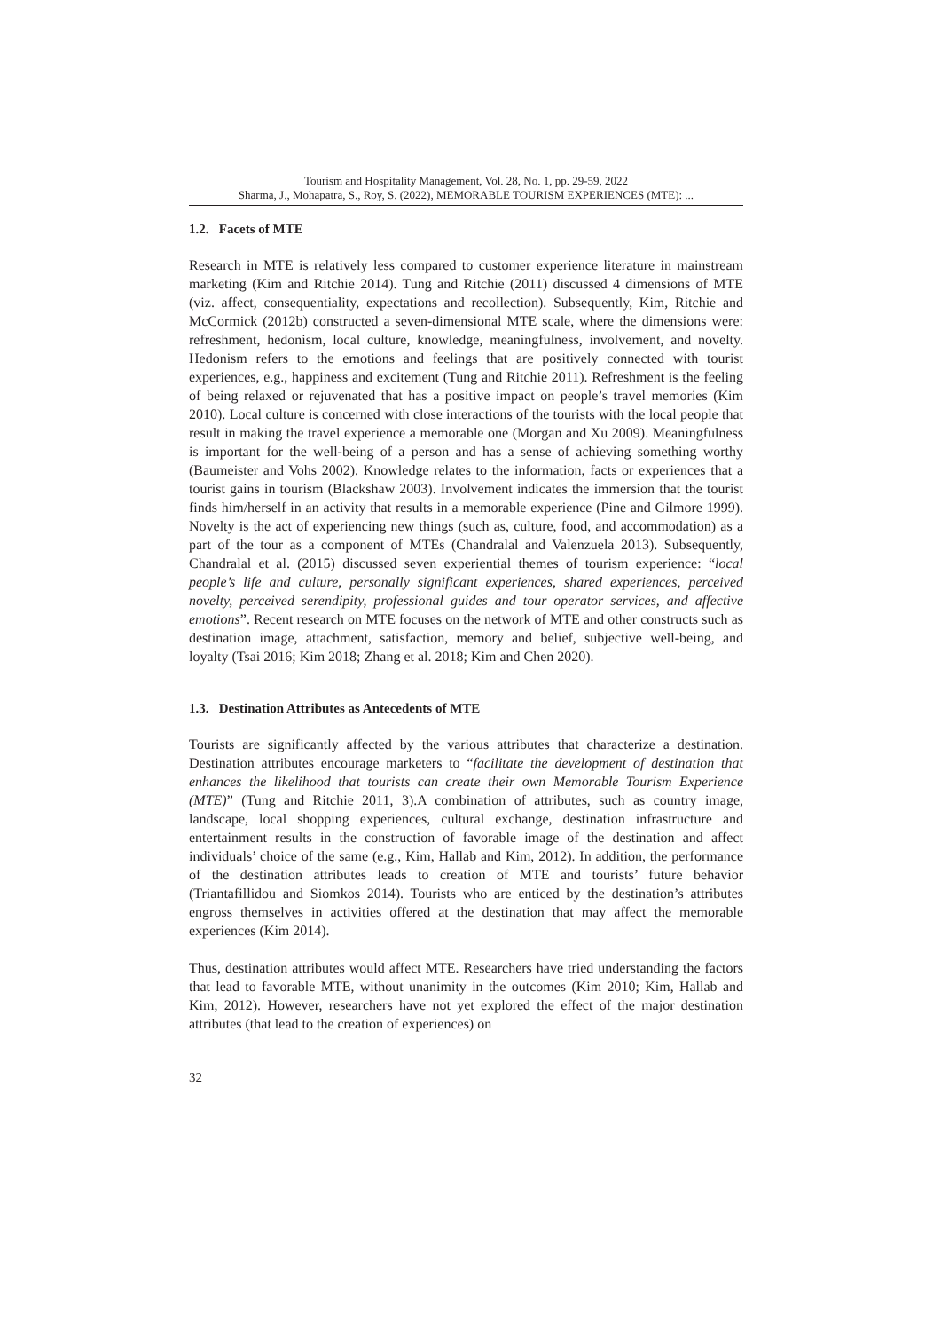Tourism and Hospitality Management, Vol. 28, No. 1, pp. 29-59, 2022
Sharma, J., Mohapatra, S., Roy, S. (2022), MEMORABLE TOURISM EXPERIENCES (MTE): ...
1.2. Facets of MTE
Research in MTE is relatively less compared to customer experience literature in mainstream marketing (Kim and Ritchie 2014). Tung and Ritchie (2011) discussed 4 dimensions of MTE (viz. affect, consequentiality, expectations and recollection). Subsequently, Kim, Ritchie and McCormick (2012b) constructed a seven-dimensional MTE scale, where the dimensions were: refreshment, hedonism, local culture, knowledge, meaningfulness, involvement, and novelty. Hedonism refers to the emotions and feelings that are positively connected with tourist experiences, e.g., happiness and excitement (Tung and Ritchie 2011). Refreshment is the feeling of being relaxed or rejuvenated that has a positive impact on people’s travel memories (Kim 2010). Local culture is concerned with close interactions of the tourists with the local people that result in making the travel experience a memorable one (Morgan and Xu 2009). Meaningfulness is important for the well-being of a person and has a sense of achieving something worthy (Baumeister and Vohs 2002). Knowledge relates to the information, facts or experiences that a tourist gains in tourism (Blackshaw 2003). Involvement indicates the immersion that the tourist finds him/herself in an activity that results in a memorable experience (Pine and Gilmore 1999). Novelty is the act of experiencing new things (such as, culture, food, and accommodation) as a part of the tour as a component of MTEs (Chandralal and Valenzuela 2013). Subsequently, Chandralal et al. (2015) discussed seven experiential themes of tourism experience: “local people’s life and culture, personally significant experiences, shared experiences, perceived novelty, perceived serendipity, professional guides and tour operator services, and affective emotions”. Recent research on MTE focuses on the network of MTE and other constructs such as destination image, attachment, satisfaction, memory and belief, subjective well-being, and loyalty (Tsai 2016; Kim 2018; Zhang et al. 2018; Kim and Chen 2020).
1.3. Destination Attributes as Antecedents of MTE
Tourists are significantly affected by the various attributes that characterize a destination. Destination attributes encourage marketers to “facilitate the development of destination that enhances the likelihood that tourists can create their own Memorable Tourism Experience (MTE)” (Tung and Ritchie 2011, 3).A combination of attributes, such as country image, landscape, local shopping experiences, cultural exchange, destination infrastructure and entertainment results in the construction of favorable image of the destination and affect individuals’ choice of the same (e.g., Kim, Hallab and Kim, 2012). In addition, the performance of the destination attributes leads to creation of MTE and tourists’ future behavior (Triantafillidou and Siomkos 2014). Tourists who are enticed by the destination’s attributes engross themselves in activities offered at the destination that may affect the memorable experiences (Kim 2014).
Thus, destination attributes would affect MTE. Researchers have tried understanding the factors that lead to favorable MTE, without unanimity in the outcomes (Kim 2010; Kim, Hallab and Kim, 2012). However, researchers have not yet explored the effect of the major destination attributes (that lead to the creation of experiences) on
32